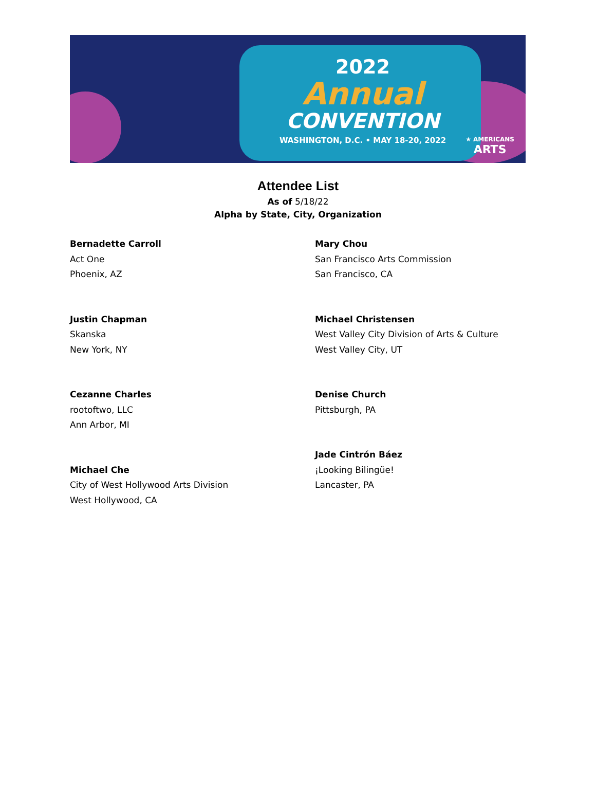2022
Annual
CONVENTION
WASHINGTON, D.C. • MAY 18-20, 2022
★ AMERICANS
ARTS
Attendee List
As of 5/18/22
Alpha by State, City, Organization
Bernadette Carroll
Act One
Phoenix, AZ
Justin Chapman
Skanska
New York, NY
Cezanne Charles
rootoftwo, LLC
Ann Arbor, MI
Michael Che
City of West Hollywood Arts Division
West Hollywood, CA
Mary Chou
San Francisco Arts Commission
San Francisco, CA
Michael Christensen
West Valley City Division of Arts & Culture
West Valley City, UT
Denise Church
Pittsburgh, PA
Jade Cintrón Báez
¡Looking Bilingüe!
Lancaster, PA